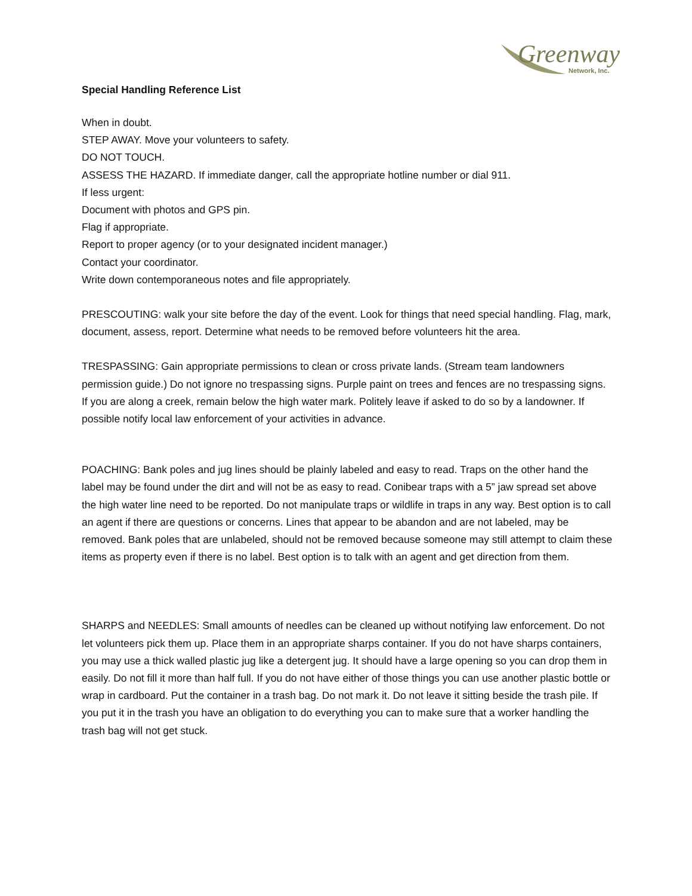Greenway
Network, Inc.
Special Handling Reference List
When in doubt.
STEP AWAY. Move your volunteers to safety.
DO NOT TOUCH.
ASSESS THE HAZARD. If immediate danger, call the appropriate hotline number or dial 911.
If less urgent:
Document with photos and GPS pin.
Flag if appropriate.
Report to proper agency (or to your designated incident manager.)
Contact your coordinator.
Write down contemporaneous notes and file appropriately.
PRESCOUTING: walk your site before the day of the event. Look for things that need special handling. Flag, mark, document, assess, report. Determine what needs to be removed before volunteers hit the area.
TRESPASSING: Gain appropriate permissions to clean or cross private lands. (Stream team landowners permission guide.) Do not ignore no trespassing signs. Purple paint on trees and fences are no trespassing signs. If you are along a creek, remain below the high water mark. Politely leave if asked to do so by a landowner. If possible notify local law enforcement of your activities in advance.
POACHING: Bank poles and jug lines should be plainly labeled and easy to read. Traps on the other hand the label may be found under the dirt and will not be as easy to read. Conibear traps with a 5” jaw spread set above the high water line need to be reported. Do not manipulate traps or wildlife in traps in any way. Best option is to call an agent if there are questions or concerns. Lines that appear to be abandon and are not labeled, may be removed. Bank poles that are unlabeled, should not be removed because someone may still attempt to claim these items as property even if there is no label. Best option is to talk with an agent and get direction from them.
SHARPS and NEEDLES: Small amounts of needles can be cleaned up without notifying law enforcement. Do not let volunteers pick them up. Place them in an appropriate sharps container. If you do not have sharps containers, you may use a thick walled plastic jug like a detergent jug. It should have a large opening so you can drop them in easily. Do not fill it more than half full. If you do not have either of those things you can use another plastic bottle or wrap in cardboard. Put the container in a trash bag. Do not mark it. Do not leave it sitting beside the trash pile. If you put it in the trash you have an obligation to do everything you can to make sure that a worker handling the trash bag will not get stuck.